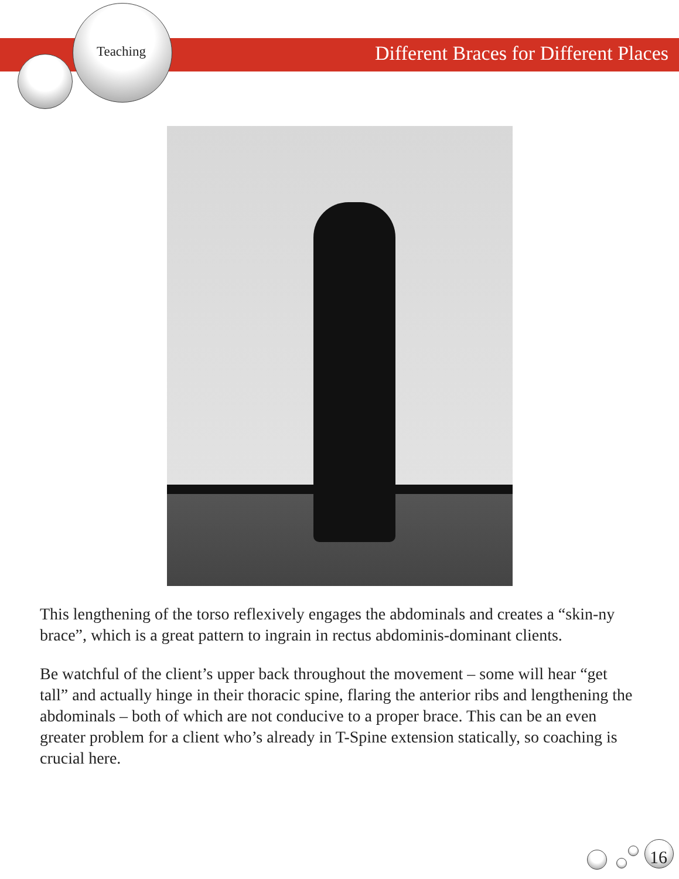Teaching
Different Braces for Different Places
This lengthening of the torso reflexively engages the abdominals and creates a “skin-ny brace”, which is a great pattern to ingrain in rectus abdominis-dominant clients.
Be watchful of the client’s upper back throughout the movement – some will hear “get tall” and actually hinge in their thoracic spine, flaring the anterior ribs and lengthening the abdominals – both of which are not conducive to a proper brace. This can be an even greater problem for a client who’s already in T-Spine extension statically, so coaching is crucial here.
16